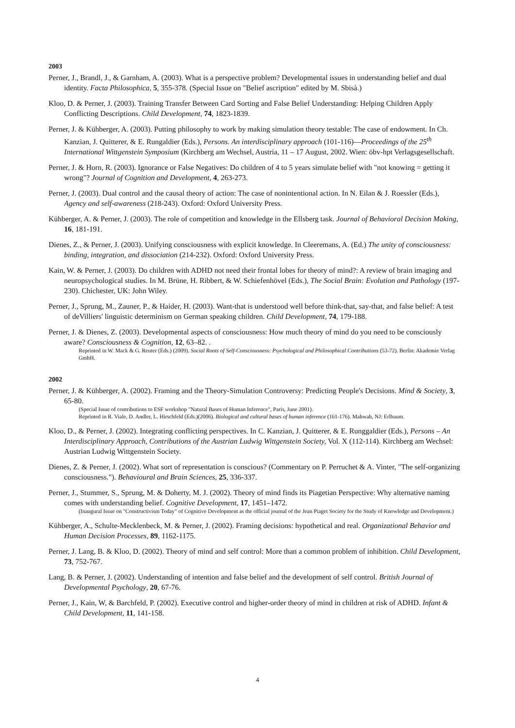2003
Perner, J., Brandl, J., & Garnham, A. (2003). What is a perspective problem? Developmental issues in understanding belief and dual identity. Facta Philosophica, 5, 355-378. (Special Issue on "Belief ascription" edited by M. Sbisà.)
Kloo, D. & Perner, J. (2003). Training Transfer Between Card Sorting and False Belief Understanding: Helping Children Apply Conflicting Descriptions. Child Development, 74, 1823-1839.
Perner, J. & Kühberger, A. (2003). Putting philosophy to work by making simulation theory testable: The case of endowment. In Ch. Kanzian, J. Quitterer, & E. Rungaldier (Eds.), Persons. An interdisciplinary approach (101-116)—Proceedings of the 25<sup>th</sup> International Wittgenstein Symposium (Kirchberg am Wechsel, Austria, 11 – 17 August, 2002. Wien: öbv-hpt Verlagsgesellschaft.
Perner, J. & Horn, R. (2003). Ignorance or False Negatives: Do children of 4 to 5 years simulate belief with "not knowing = getting it wrong"? Journal of Cognition and Development, 4, 263-273.
Perner, J. (2003). Dual control and the causal theory of action: The case of nonintentional action. In N. Eilan & J. Roessler (Eds.), Agency and self-awareness (218-243). Oxford: Oxford University Press.
Kühberger, A. & Perner, J. (2003). The role of competition and knowledge in the Ellsberg task. Journal of Behavioral Decision Making, 16, 181-191.
Dienes, Z., & Perner, J. (2003). Unifying consciousness with explicit knowledge. In Cleeremans, A. (Ed.) The unity of consciousness: binding, integration, and dissociation (214-232). Oxford: Oxford University Press.
Kain, W. & Perner, J. (2003). Do children with ADHD not need their frontal lobes for theory of mind?: A review of brain imaging and neuropsychological studies. In M. Brüne, H. Ribbert, & W. Schiefenhövel (Eds.), The Social Brain: Evolution and Pathology (197-230). Chichester, UK: John Wiley.
Perner, J., Sprung, M., Zauner, P., & Haider, H. (2003). Want-that is understood well before think-that, say-that, and false belief: A test of deVilliers' linguistic determinism on German speaking children. Child Development, 74, 179-188.
Perner, J. & Dienes, Z. (2003). Developmental aspects of consciousness: How much theory of mind do you need to be consciously aware? Consciousness & Cognition, 12, 63–82. .
Reprinted in W. Mack & G. Reuter (Eds.) (2009). Social Roots of Self-Consciousness: Psychological and Philosophical Contributions (53-72). Berlin: Akademie Verlag GmbH.
2002
Perner, J. & Kühberger, A. (2002). Framing and the Theory-Simulation Controversy: Predicting People's Decisions. Mind & Society, 3, 65-80.
(Special Issue of contributions to ESF workshop "Natural Bases of Human Inference", Paris, June 2001).
Reprinted in R. Viale, D. Andler, L. Hirschfeld (Eds.)(2006). Biological and cultural bases of human inference (161-176). Mahwah, NJ: Erlbaum.
Kloo, D., & Perner, J. (2002). Integrating conflicting perspectives. In C. Kanzian, J. Quitterer, & E. Runggaldier (Eds.), Persons – An Interdisciplinary Approach, Contributions of the Austrian Ludwig Wittgenstein Society, Vol. X (112-114). Kirchberg am Wechsel: Austrian Ludwig Wittgenstein Society.
Dienes, Z. & Perner, J. (2002). What sort of representation is conscious? (Commentary on P. Perruchet & A. Vinter, "The self-organizing consciousness."). Behavioural and Brain Sciences, 25, 336-337.
Perner, J., Stummer, S., Sprung, M. & Doherty, M. J. (2002). Theory of mind finds its Piagetian Perspective: Why alternative naming comes with understanding belief. Cognitive Development, 17, 1451–1472.
(Inaugural Issue on "Constructivism Today" of Cognitive Development as the official journal of the Jean Piaget Society for the Study of Knowledge and Development.)
Kühberger, A., Schulte-Mecklenbeck, M. & Perner, J. (2002). Framing decisions: hypothetical and real. Organizational Behavior and Human Decision Processes, 89, 1162-1175.
Perner, J. Lang, B. & Kloo, D. (2002). Theory of mind and self control: More than a common problem of inhibition. Child Development, 73, 752-767.
Lang, B. & Perner, J. (2002). Understanding of intention and false belief and the development of self control. British Journal of Developmental Psychology, 20, 67-76.
Perner, J., Kain, W, & Barchfeld, P. (2002). Executive control and higher-order theory of mind in children at risk of ADHD. Infant & Child Development, 11, 141-158.
4